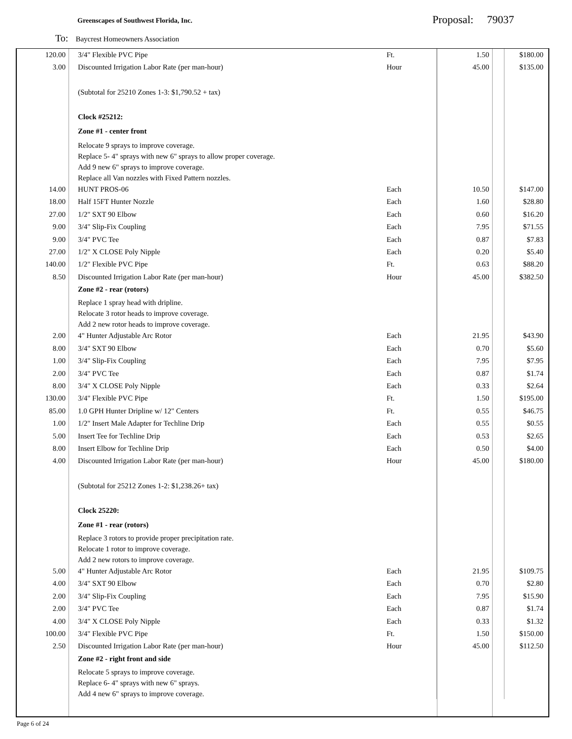Greenscapes of Southwest Florida, Inc.
Proposal: 79037
To: Baycrest Homeowners Association
| 120.00 | 3/4" Flexible PVC Pipe | Ft. | 1.50 | $180.00 |
| 3.00 | Discounted Irrigation Labor Rate (per man-hour) | Hour | 45.00 | $135.00 |
| | (Subtotal for 25210 Zones 1-3: $1,790.52 + tax) | | | |
| | Clock #25212: | | | |
| | Zone #1 - center front | | | |
| | Relocate 9 sprays to improve coverage. Replace 5- 4" sprays with new 6" sprays to allow proper coverage. Add 9 new 6" sprays to improve coverage. Replace all Van nozzles with Fixed Pattern nozzles. | | | |
| 14.00 | HUNT PROS-06 | Each | 10.50 | $147.00 |
| 18.00 | Half 15FT Hunter Nozzle | Each | 1.60 | $28.80 |
| 27.00 | 1/2" SXT 90 Elbow | Each | 0.60 | $16.20 |
| 9.00 | 3/4" Slip-Fix Coupling | Each | 7.95 | $71.55 |
| 9.00 | 3/4" PVC Tee | Each | 0.87 | $7.83 |
| 27.00 | 1/2" X CLOSE Poly Nipple | Each | 0.20 | $5.40 |
| 140.00 | 1/2" Flexible PVC Pipe | Ft. | 0.63 | $88.20 |
| 8.50 | Discounted Irrigation Labor Rate (per man-hour) | Hour | 45.00 | $382.50 |
| | Zone #2 - rear (rotors) | | | |
| | Replace 1 spray head with dripline. Relocate 3 rotor heads to improve coverage. Add 2 new rotor heads to improve coverage. | | | |
| 2.00 | 4" Hunter Adjustable Arc Rotor | Each | 21.95 | $43.90 |
| 8.00 | 3/4" SXT 90 Elbow | Each | 0.70 | $5.60 |
| 1.00 | 3/4" Slip-Fix Coupling | Each | 7.95 | $7.95 |
| 2.00 | 3/4" PVC Tee | Each | 0.87 | $1.74 |
| 8.00 | 3/4" X CLOSE Poly Nipple | Each | 0.33 | $2.64 |
| 130.00 | 3/4" Flexible PVC Pipe | Ft. | 1.50 | $195.00 |
| 85.00 | 1.0 GPH Hunter Dripline w/ 12" Centers | Ft. | 0.55 | $46.75 |
| 1.00 | 1/2" Insert Male Adapter for Techline Drip | Each | 0.55 | $0.55 |
| 5.00 | Insert Tee for Techline Drip | Each | 0.53 | $2.65 |
| 8.00 | Insert Elbow for Techline Drip | Each | 0.50 | $4.00 |
| 4.00 | Discounted Irrigation Labor Rate (per man-hour) | Hour | 45.00 | $180.00 |
| | (Subtotal for 25212 Zones 1-2: $1,238.26+ tax) | | | |
| | Clock 25220: | | | |
| | Zone #1 - rear (rotors) | | | |
| | Replace 3 rotors to provide proper precipitation rate. Relocate 1 rotor to improve coverage. Add 2 new rotors to improve coverage. | | | |
| 5.00 | 4" Hunter Adjustable Arc Rotor | Each | 21.95 | $109.75 |
| 4.00 | 3/4" SXT 90 Elbow | Each | 0.70 | $2.80 |
| 2.00 | 3/4" Slip-Fix Coupling | Each | 7.95 | $15.90 |
| 2.00 | 3/4" PVC Tee | Each | 0.87 | $1.74 |
| 4.00 | 3/4" X CLOSE Poly Nipple | Each | 0.33 | $1.32 |
| 100.00 | 3/4" Flexible PVC Pipe | Ft. | 1.50 | $150.00 |
| 2.50 | Discounted Irrigation Labor Rate (per man-hour) | Hour | 45.00 | $112.50 |
| | Zone #2 - right front and side | | | |
| | Relocate 5 sprays to improve coverage. Replace 6- 4" sprays with new 6" sprays. Add 4 new 6" sprays to improve coverage. | | | |
Page 6 of 24